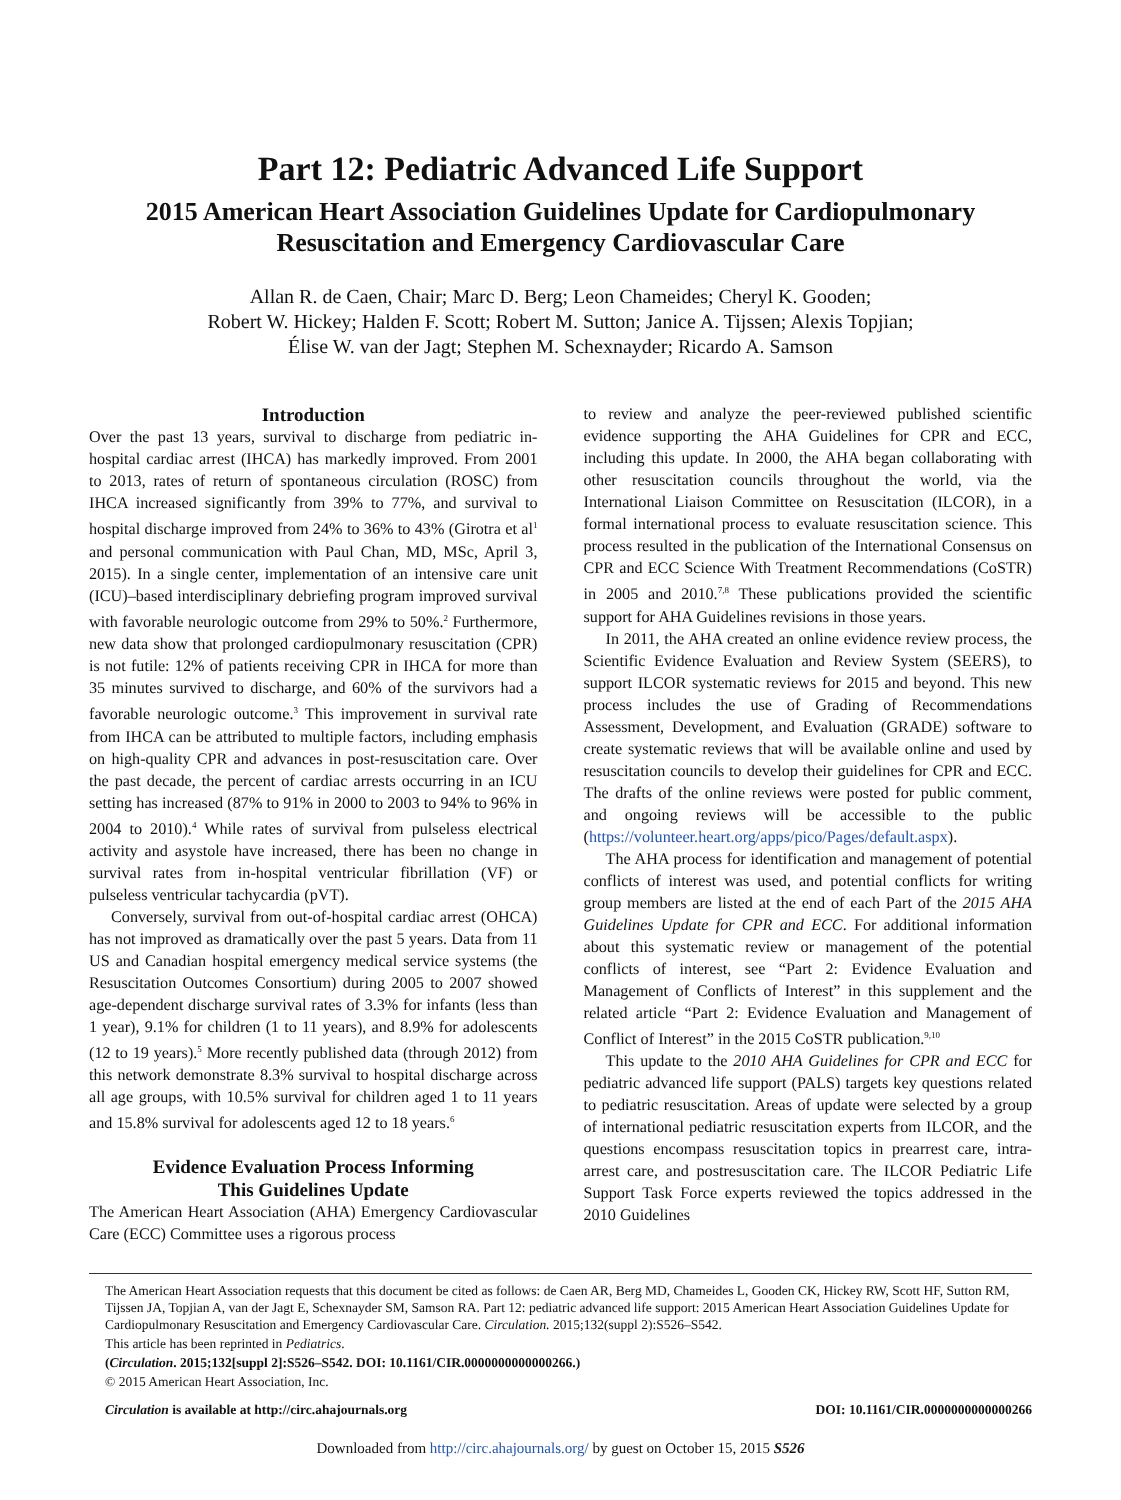Part 12: Pediatric Advanced Life Support
2015 American Heart Association Guidelines Update for Cardiopulmonary
Resuscitation and Emergency Cardiovascular Care
Allan R. de Caen, Chair; Marc D. Berg; Leon Chameides; Cheryl K. Gooden;
Robert W. Hickey; Halden F. Scott; Robert M. Sutton; Janice A. Tijssen; Alexis Topjian;
Élise W. van der Jagt; Stephen M. Schexnayder; Ricardo A. Samson
Introduction
Over the past 13 years, survival to discharge from pediatric in-hospital cardiac arrest (IHCA) has markedly improved. From 2001 to 2013, rates of return of spontaneous circulation (ROSC) from IHCA increased significantly from 39% to 77%, and survival to hospital discharge improved from 24% to 36% to 43% (Girotra et al<sup>1</sup> and personal communication with Paul Chan, MD, MSc, April 3, 2015). In a single center, implementation of an intensive care unit (ICU)–based interdisciplinary debriefing program improved survival with favorable neurologic outcome from 29% to 50%.<sup>2</sup> Furthermore, new data show that prolonged cardiopulmonary resuscitation (CPR) is not futile: 12% of patients receiving CPR in IHCA for more than 35 minutes survived to discharge, and 60% of the survivors had a favorable neurologic outcome.<sup>3</sup> This improvement in survival rate from IHCA can be attributed to multiple factors, including emphasis on high-quality CPR and advances in post-resuscitation care. Over the past decade, the percent of cardiac arrests occurring in an ICU setting has increased (87% to 91% in 2000 to 2003 to 94% to 96% in 2004 to 2010).<sup>4</sup> While rates of survival from pulseless electrical activity and asystole have increased, there has been no change in survival rates from in-hospital ventricular fibrillation (VF) or pulseless ventricular tachycardia (pVT).
Conversely, survival from out-of-hospital cardiac arrest (OHCA) has not improved as dramatically over the past 5 years. Data from 11 US and Canadian hospital emergency medical service systems (the Resuscitation Outcomes Consortium) during 2005 to 2007 showed age-dependent discharge survival rates of 3.3% for infants (less than 1 year), 9.1% for children (1 to 11 years), and 8.9% for adolescents (12 to 19 years).<sup>5</sup> More recently published data (through 2012) from this network demonstrate 8.3% survival to hospital discharge across all age groups, with 10.5% survival for children aged 1 to 11 years and 15.8% survival for adolescents aged 12 to 18 years.<sup>6</sup>
Evidence Evaluation Process Informing
This Guidelines Update
The American Heart Association (AHA) Emergency Cardiovascular Care (ECC) Committee uses a rigorous process
to review and analyze the peer-reviewed published scientific evidence supporting the AHA Guidelines for CPR and ECC, including this update. In 2000, the AHA began collaborating with other resuscitation councils throughout the world, via the International Liaison Committee on Resuscitation (ILCOR), in a formal international process to evaluate resuscitation science. This process resulted in the publication of the International Consensus on CPR and ECC Science With Treatment Recommendations (CoSTR) in 2005 and 2010.<sup>7,8</sup> These publications provided the scientific support for AHA Guidelines revisions in those years.
In 2011, the AHA created an online evidence review process, the Scientific Evidence Evaluation and Review System (SEERS), to support ILCOR systematic reviews for 2015 and beyond. This new process includes the use of Grading of Recommendations Assessment, Development, and Evaluation (GRADE) software to create systematic reviews that will be available online and used by resuscitation councils to develop their guidelines for CPR and ECC. The drafts of the online reviews were posted for public comment, and ongoing reviews will be accessible to the public (https://volunteer.heart.org/apps/pico/Pages/default.aspx).
The AHA process for identification and management of potential conflicts of interest was used, and potential conflicts for writing group members are listed at the end of each Part of the 2015 AHA Guidelines Update for CPR and ECC. For additional information about this systematic review or management of the potential conflicts of interest, see “Part 2: Evidence Evaluation and Management of Conflicts of Interest” in this supplement and the related article “Part 2: Evidence Evaluation and Management of Conflict of Interest” in the 2015 CoSTR publication.<sup>9,10</sup>
This update to the 2010 AHA Guidelines for CPR and ECC for pediatric advanced life support (PALS) targets key questions related to pediatric resuscitation. Areas of update were selected by a group of international pediatric resuscitation experts from ILCOR, and the questions encompass resuscitation topics in prearrest care, intra-arrest care, and postresuscitation care. The ILCOR Pediatric Life Support Task Force experts reviewed the topics addressed in the 2010 Guidelines
The American Heart Association requests that this document be cited as follows: de Caen AR, Berg MD, Chameides L, Gooden CK, Hickey RW, Scott HF, Sutton RM, Tijssen JA, Topjian A, van der Jagt E, Schexnayder SM, Samson RA. Part 12: pediatric advanced life support: 2015 American Heart Association Guidelines Update for Cardiopulmonary Resuscitation and Emergency Cardiovascular Care. Circulation. 2015;132(suppl 2):S526–S542.
This article has been reprinted in Pediatrics.
(Circulation. 2015;132[suppl 2]:S526–S542. DOI: 10.1161/CIR.0000000000000266.)
© 2015 American Heart Association, Inc.
Circulation is available at http://circ.ahajournals.org DOI: 10.1161/CIR.0000000000000266
Downloaded from http://circ.ahajournals.org/ by guest on October 15, 2015 S526